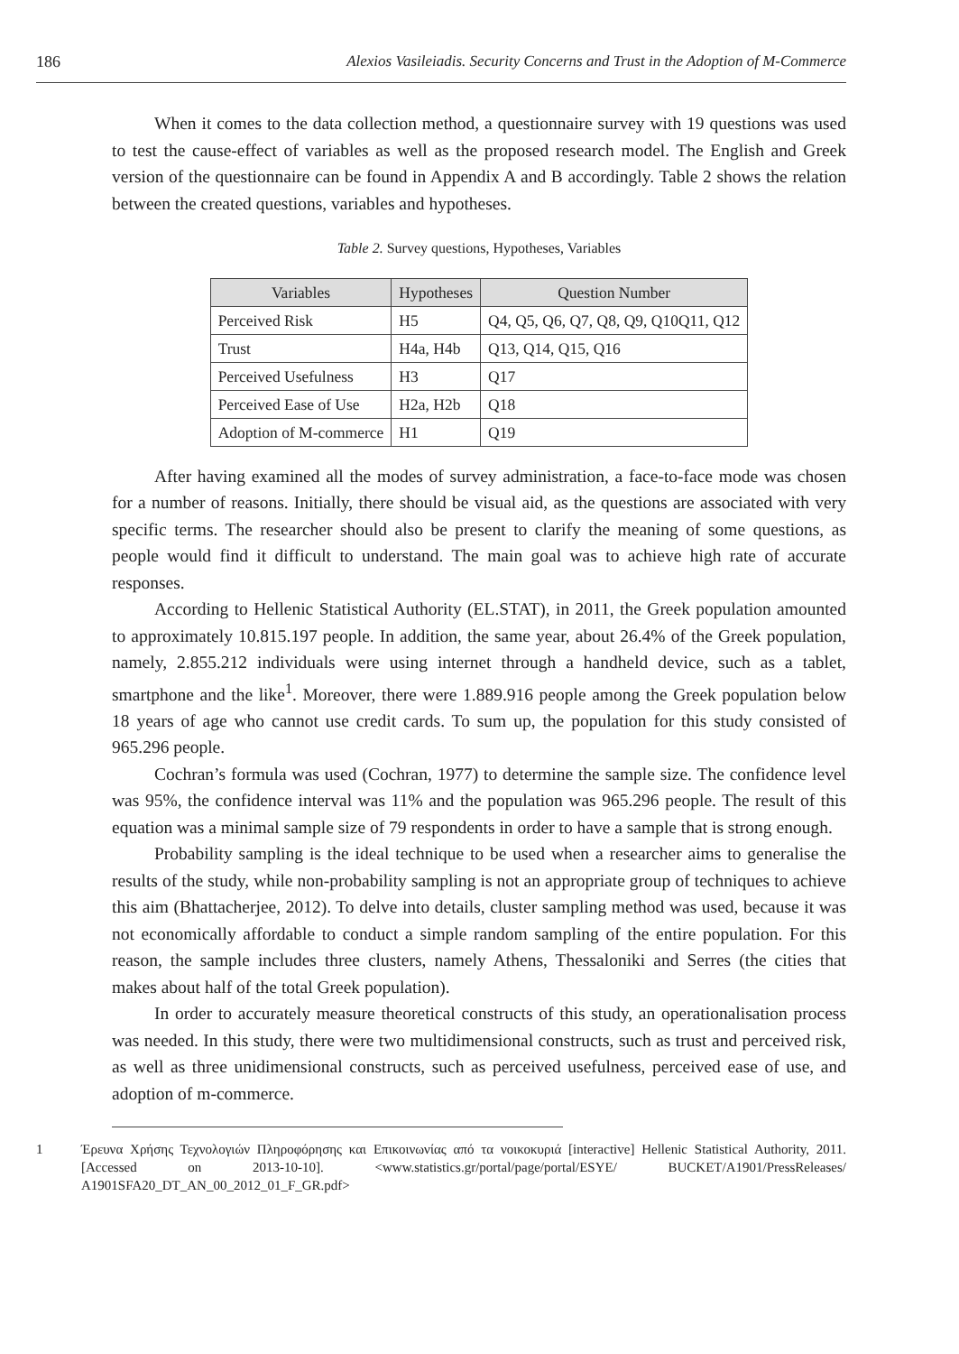186 Alexios Vasileiadis. Security Concerns and Trust in the Adoption of M-Commerce
When it comes to the data collection method, a questionnaire survey with 19 questions was used to test the cause-effect of variables as well as the proposed research model. The English and Greek version of the questionnaire can be found in Appendix A and B accordingly. Table 2 shows the relation between the created questions, variables and hypotheses.
Table 2. Survey questions, Hypotheses, Variables
| Variables | Hypotheses | Question Number |
| --- | --- | --- |
| Perceived Risk | H5 | Q4, Q5, Q6, Q7, Q8, Q9, Q10Q11, Q12 |
| Trust | H4a, H4b | Q13, Q14, Q15, Q16 |
| Perceived Usefulness | H3 | Q17 |
| Perceived Ease of Use | H2a, H2b | Q18 |
| Adoption of M-commerce | H1 | Q19 |
After having examined all the modes of survey administration, a face-to-face mode was chosen for a number of reasons. Initially, there should be visual aid, as the questions are associated with very specific terms. The researcher should also be present to clarify the meaning of some questions, as people would find it difficult to understand. The main goal was to achieve high rate of accurate responses.
According to Hellenic Statistical Authority (EL.STAT), in 2011, the Greek population amounted to approximately 10.815.197 people. In addition, the same year, about 26.4% of the Greek population, namely, 2.855.212 individuals were using internet through a handheld device, such as a tablet, smartphone and the like<sup>1</sup>. Moreover, there were 1.889.916 people among the Greek population below 18 years of age who cannot use credit cards. To sum up, the population for this study consisted of 965.296 people.
Cochran’s formula was used (Cochran, 1977) to determine the sample size. The confidence level was 95%, the confidence interval was 11% and the population was 965.296 people. The result of this equation was a minimal sample size of 79 respondents in order to have a sample that is strong enough.
Probability sampling is the ideal technique to be used when a researcher aims to generalise the results of the study, while non-probability sampling is not an appropriate group of techniques to achieve this aim (Bhattacherjee, 2012). To delve into details, cluster sampling method was used, because it was not economically affordable to conduct a simple random sampling of the entire population. For this reason, the sample includes three clusters, namely Athens, Thessaloniki and Serres (the cities that makes about half of the total Greek population).
In order to accurately measure theoretical constructs of this study, an operationalisation process was needed. In this study, there were two multidimensional constructs, such as trust and perceived risk, as well as three unidimensional constructs, such as perceived usefulness, perceived ease of use, and adoption of m-commerce.
1 Έρευνα Χρήσης Τεχνολογιών Πληροφόρησης και Επικοινωνίας από τα νοικοκυριά [interactive] Hellenic Statistical Authority, 2011. [Accessed on 2013-10-10]. <www.statistics.gr/portal/page/portal/ESYE/ BUCKET/A1901/PressReleases/ A1901SFA20_DT_AN_00_2012_01_F_GR.pdf>